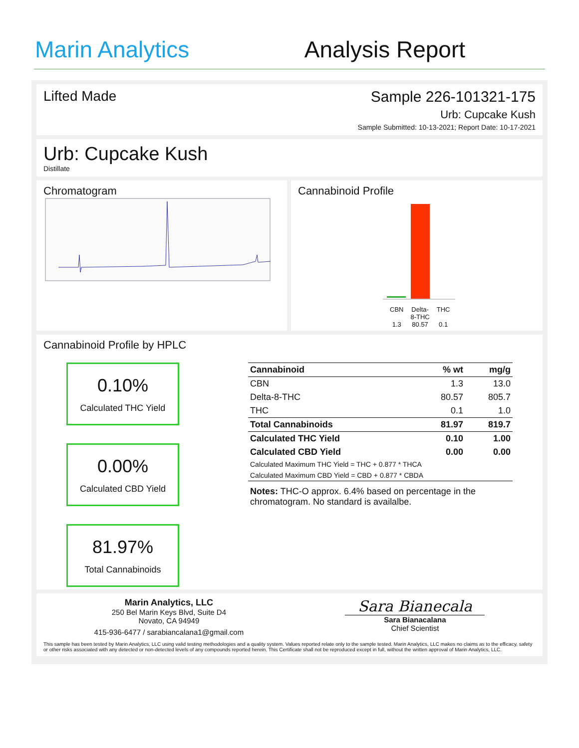Marin Analytics
Analysis Report
Lifted Made Sample 226-101321-175
Urb: Cupcake Kush
Sample Submitted: 10-13-2021; Report Date: 10-17-2021
Urb: Cupcake Kush
Distillate
Chromatogram Cannabinoid Profile
CBN
1.3
Delta-
8-THC
80.57
THC
0.1
Cannabinoid Profile by HPLC
0.10%
Calculated THC Yield
0.00%
Calculated CBD Yield
81.97%
Total Cannabinoids
| Cannabinoid | % wt | mg/g |
| --- | --- | --- |
| CBN | 1.3 | 13.0 |
| Delta-8-THC | 80.57 | 805.7 |
| THC | 0.1 | 1.0 |
| Total Cannabinoids | 81.97 | 819.7 |
| Calculated THC Yield | 0.10 | 1.00 |
| Calculated CBD Yield | 0.00 | 0.00 |
| Calculated Maximum THC Yield = THC + 0.877 * THCA | | |
| Calculated Maximum CBD Yield = CBD + 0.877 * CBDA | | |
Notes: THC-O approx. 6.4% based on percentage in the chromatogram. No standard is availalbe.
Marin Analytics, LLC
250 Bel Marin Keys Blvd, Suite D4
Novato, CA 94949
415-936-6477 / sarabiancalana1@gmail.com
Sara Bianecala
Sara Bianacalana
Chief Scientist
This sample has been tested by Marin Analytics, LLC using valid testing methodologies and a quality system. Values reported relate only to the sample tested. Marin Analytics, LLC makes no claims as to the efficacy, safety or other risks associated with any detected or non-detected levels of any compounds reported herein. This Certificate shall not be reproduced except in full, without the written approval of Marin Analytics, LLC.